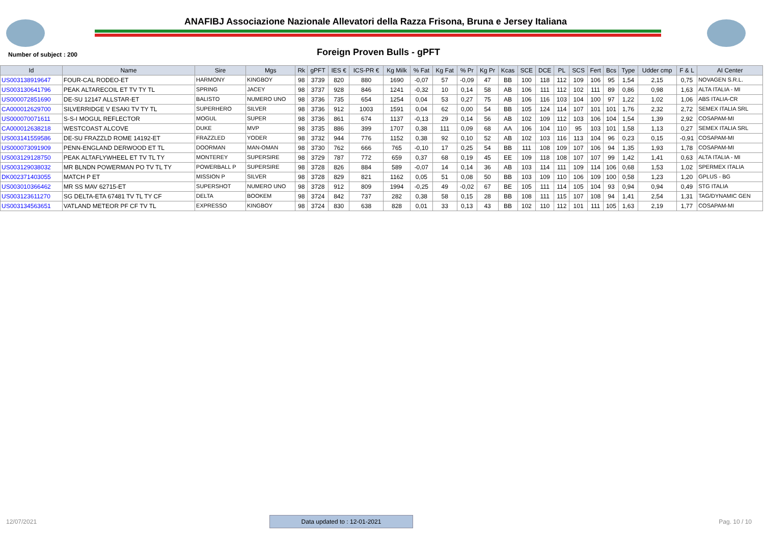ANAFIBJ Associazione Nazionale Allevatori della Razza Frisona, Bruna e Jersey Italiana
Number of subject : 200 Foreign Proven Bulls - gPFT
| Id | Name | Sire | Mgs | Rk | gPFT | IES € | ICS-PR € | Kg Milk | % Fat | Kg Fat | % Pr | Kg Pr | Kcas | SCE | DCE | PL | SCS | Fert | Bcs | Type | Udder cmp | F & L | AI Center |
| --- | --- | --- | --- | --- | --- | --- | --- | --- | --- | --- | --- | --- | --- | --- | --- | --- | --- | --- | --- | --- | --- | --- | --- |
| US003138919647 | FOUR-CAL RODEO-ET | HARMONY | KINGBOY | 98 | 3739 | 820 | 880 | 1690 | -0,07 | 57 | -0,09 | 47 | BB | 100 | 118 | 112 | 109 | 106 | 95 | 1,54 | 2,15 | 0,75 | NOVAGEN S.R.L. |
| US003130641796 | PEAK ALTARECOIL ET TV TY TL | SPRING | JACEY | 98 | 3737 | 928 | 846 | 1241 | -0,32 | 10 | 0,14 | 58 | AB | 106 | 111 | 112 | 102 | 111 | 89 | 0,86 | 0,98 | 1,63 | ALTA ITALIA - MI |
| US000072851690 | DE-SU 12147 ALLSTAR-ET | BALISTO | NUMERO UNO | 98 | 3736 | 735 | 654 | 1254 | 0,04 | 53 | 0,27 | 75 | AB | 106 | 116 | 103 | 104 | 100 | 97 | 1,22 | 1,02 | 1,06 | ABS ITALIA-CR |
| CA000012629700 | SILVERRIDGE V ESAKI TV TY TL | SUPERHERO | SILVER | 98 | 3736 | 912 | 1003 | 1591 | 0,04 | 62 | 0,00 | 54 | BB | 105 | 124 | 114 | 107 | 101 | 101 | 1,76 | 2,32 | 2,72 | SEMEX ITALIA SRL |
| US000070071611 | S-S-I MOGUL REFLECTOR | MOGUL | SUPER | 98 | 3736 | 861 | 674 | 1137 | -0,13 | 29 | 0,14 | 56 | AB | 102 | 109 | 112 | 103 | 106 | 104 | 1,54 | 1,39 | 2,92 | COSAPAM-MI |
| CA000012638218 | WESTCOAST ALCOVE | DUKE | MVP | 98 | 3735 | 886 | 399 | 1707 | 0,38 | 111 | 0,09 | 68 | AA | 106 | 104 | 110 | 95 | 103 | 101 | 1,58 | 1,13 | 0,27 | SEMEX ITALIA SRL |
| US003141559586 | DE-SU FRAZZLD ROME 14192-ET | FRAZZLED | YODER | 98 | 3732 | 944 | 776 | 1152 | 0,38 | 92 | 0,10 | 52 | AB | 102 | 103 | 116 | 113 | 104 | 96 | 0,23 | 0,15 | -0,91 | COSAPAM-MI |
| US000073091909 | PENN-ENGLAND DERWOOD ET TL | DOORMAN | MAN-OMAN | 98 | 3730 | 762 | 666 | 765 | -0,10 | 17 | 0,25 | 54 | BB | 111 | 108 | 109 | 107 | 106 | 94 | 1,35 | 1,93 | 1,78 | COSAPAM-MI |
| US003129128750 | PEAK ALTAFLYWHEEL ET TV TL TY | MONTEREY | SUPERSIRE | 98 | 3729 | 787 | 772 | 659 | 0,37 | 68 | 0,19 | 45 | EE | 109 | 118 | 108 | 107 | 107 | 99 | 1,42 | 1,41 | 0,63 | ALTA ITALIA - MI |
| US003129038032 | MR BLNDN POWERMAN PO TV TL TY | POWERBALL P | SUPERSIRE | 98 | 3728 | 826 | 884 | 589 | -0,07 | 14 | 0,14 | 36 | AB | 103 | 114 | 111 | 109 | 114 | 106 | 0,68 | 1,53 | 1,02 | SPERMEX ITALIA |
| DK002371403055 | MATCH P ET | MISSION P | SILVER | 98 | 3728 | 829 | 821 | 1162 | 0,05 | 51 | 0,08 | 50 | BB | 103 | 109 | 110 | 106 | 109 | 100 | 0,58 | 1,23 | 1,20 | GPLUS - BG |
| US003010366462 | MR SS MAV 62715-ET | SUPERSHOT | NUMERO UNO | 98 | 3728 | 912 | 809 | 1994 | -0,25 | 49 | -0,02 | 67 | BE | 105 | 111 | 114 | 105 | 104 | 93 | 0,94 | 0,94 | 0,49 | STG ITALIA |
| US003123611270 | SG DELTA-ETA 67481 TV TL TY CF | DELTA | BOOKEM | 98 | 3724 | 842 | 737 | 282 | 0,38 | 58 | 0,15 | 28 | BB | 108 | 111 | 115 | 107 | 108 | 94 | 1,41 | 2,54 | 1,31 | TAG/DYNAMIC GEN |
| US003134563651 | VATLAND METEOR PF CF TV TL | EXPRESSO | KINGBOY | 98 | 3724 | 830 | 638 | 828 | 0,01 | 33 | 0,13 | 43 | BB | 102 | 110 | 112 | 101 | 111 | 105 | 1,63 | 2,19 | 1,77 | COSAPAM-MI |
12/07/2021 Data updated to : 12-01-2021 Pag. 10 / 10